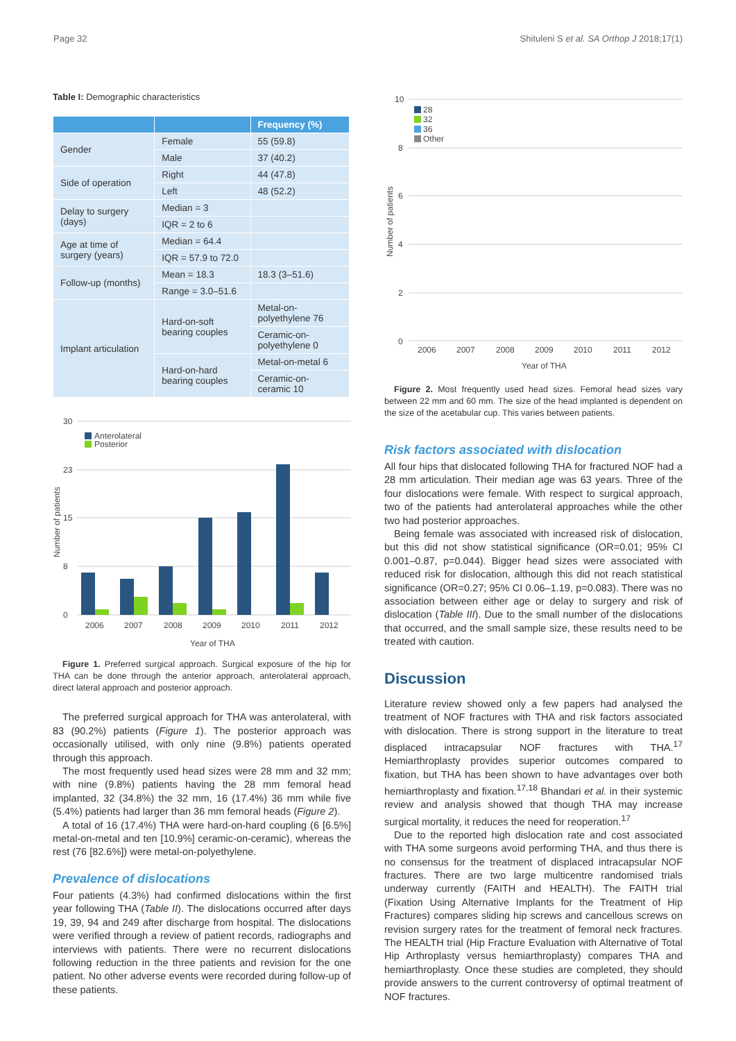Page 32 Shituleni S et al. SA Orthop J 2018;17(1)
Table I: Demographic characteristics
| | | Frequency (%) |
| --- | --- | --- |
| Gender | Female | 55 (59.8) |
| | Male | 37 (40.2) |
| Side of operation | Right | 44 (47.8) |
| | Left | 48 (52.2) |
| Delay to surgery (days) | Median = 3 | |
| | IQR = 2 to 6 | |
| Age at time of surgery (years) | Median = 64.4 | |
| | IQR = 57.9 to 72.0 | |
| Follow-up (months) | Mean = 18.3 | 18.3 (3–51.6) |
| | Range = 3.0–51.6 | |
| Implant articulation | Hard-on-soft bearing couples | Metal-on-polyethylene 76 |
| | | Ceramic-on-polyethylene 0 |
| | Hard-on-hard bearing couples | Metal-on-metal 6 |
| | | Ceramic-on-ceramic 10 |
30
23
15
8
0
Anterolateral
Posterior
2006
2007
2008
2009
2010
2011
2012
Year of THA
Number of patients
Figure 1. Preferred surgical approach. Surgical exposure of the hip for THA can be done through the anterior approach, anterolateral approach, direct lateral approach and posterior approach.
The preferred surgical approach for THA was anterolateral, with 83 (90.2%) patients (Figure 1). The posterior approach was occasionally utilised, with only nine (9.8%) patients operated through this approach.
The most frequently used head sizes were 28 mm and 32 mm; with nine (9.8%) patients having the 28 mm femoral head implanted, 32 (34.8%) the 32 mm, 16 (17.4%) 36 mm while five (5.4%) patients had larger than 36 mm femoral heads (Figure 2).
A total of 16 (17.4%) THA were hard-on-hard coupling (6 [6.5%] metal-on-metal and ten [10.9%] ceramic-on-ceramic), whereas the rest (76 [82.6%]) were metal-on-polyethylene.
Prevalence of dislocations
Four patients (4.3%) had confirmed dislocations within the first year following THA (Table II). The dislocations occurred after days 19, 39, 94 and 249 after discharge from hospital. The dislocations were verified through a review of patient records, radiographs and interviews with patients. There were no recurrent dislocations following reduction in the three patients and revision for the one patient. No other adverse events were recorded during follow-up of these patients.
10
8
6
4
2
0
28
32
36
Other
2006
2007
2008
2009
2010
2011
2012
Year of THA
Number of patients
Figure 2. Most frequently used head sizes. Femoral head sizes vary between 22 mm and 60 mm. The size of the head implanted is dependent on the size of the acetabular cup. This varies between patients.
Risk factors associated with dislocation
All four hips that dislocated following THA for fractured NOF had a 28 mm articulation. Their median age was 63 years. Three of the four dislocations were female. With respect to surgical approach, two of the patients had anterolateral approaches while the other two had posterior approaches.
Being female was associated with increased risk of dislocation, but this did not show statistical significance (OR=0.01; 95% CI 0.001–0.87, p=0.044). Bigger head sizes were associated with reduced risk for dislocation, although this did not reach statistical significance (OR=0.27; 95% CI 0.06–1.19, p=0.083). There was no association between either age or delay to surgery and risk of dislocation (Table III). Due to the small number of the dislocations that occurred, and the small sample size, these results need to be treated with caution.
Discussion
Literature review showed only a few papers had analysed the treatment of NOF fractures with THA and risk factors associated with dislocation. There is strong support in the literature to treat displaced intracapsular NOF fractures with THA.<sup>17</sup> Hemiarthroplasty provides superior outcomes compared to fixation, but THA has been shown to have advantages over both hemiarthroplasty and fixation.<sup>17,18</sup> Bhandari et al. in their systemic review and analysis showed that though THA may increase surgical mortality, it reduces the need for reoperation.<sup>17</sup>
Due to the reported high dislocation rate and cost associated with THA some surgeons avoid performing THA, and thus there is no consensus for the treatment of displaced intracapsular NOF fractures. There are two large multicentre randomised trials underway currently (FAITH and HEALTH). The FAITH trial (Fixation Using Alternative Implants for the Treatment of Hip Fractures) compares sliding hip screws and cancellous screws on revision surgery rates for the treatment of femoral neck fractures. The HEALTH trial (Hip Fracture Evaluation with Alternative of Total Hip Arthroplasty versus hemiarthroplasty) compares THA and hemiarthroplasty. Once these studies are completed, they should provide answers to the current controversy of optimal treatment of NOF fractures.